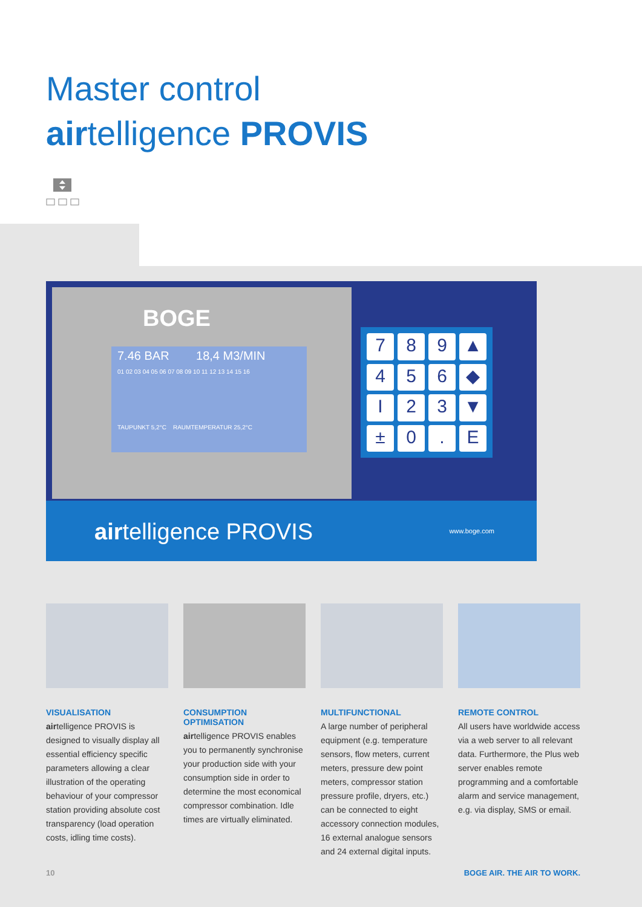Master control
airtelligence PROVIS
BOGE
7.46 BAR 18,4 M3/MIN
01 02 03 04 05 06 07 08 09 10 11 12 13 14 15 16
TAUPUNKT 5,2°C RAUMTEMPERATUR 25,2°C
789 ▲ 456 ◆ I 23 ▼ ± 0. E
airtelligence PROVIS www.boge.com
VISUALISATION
airtelligence PROVIS is designed to visually display all essential efficiency specific parameters allowing a clear illustration of the operating behaviour of your compressor station providing absolute cost transparency (load operation costs, idling time costs).
CONSUMPTION OPTIMISATION
airtelligence PROVIS enables you to permanently synchronise your production side with your consumption side in order to determine the most economical compressor combination. Idle times are virtually eliminated.
MULTIFUNCTIONAL
A large number of peripheral equipment (e.g. temperature sensors, flow meters, current meters, pressure dew point meters, compressor station pressure profile, dryers, etc.) can be connected to eight accessory connection modules, 16 external analogue sensors and 24 external digital inputs.
REMOTE CONTROL
All users have worldwide access via a web server to all relevant data. Furthermore, the Plus web server enables remote programming and a comfortable alarm and service management, e.g. via display, SMS or email.
10 BOGE AIR. THE AIR TO WORK.